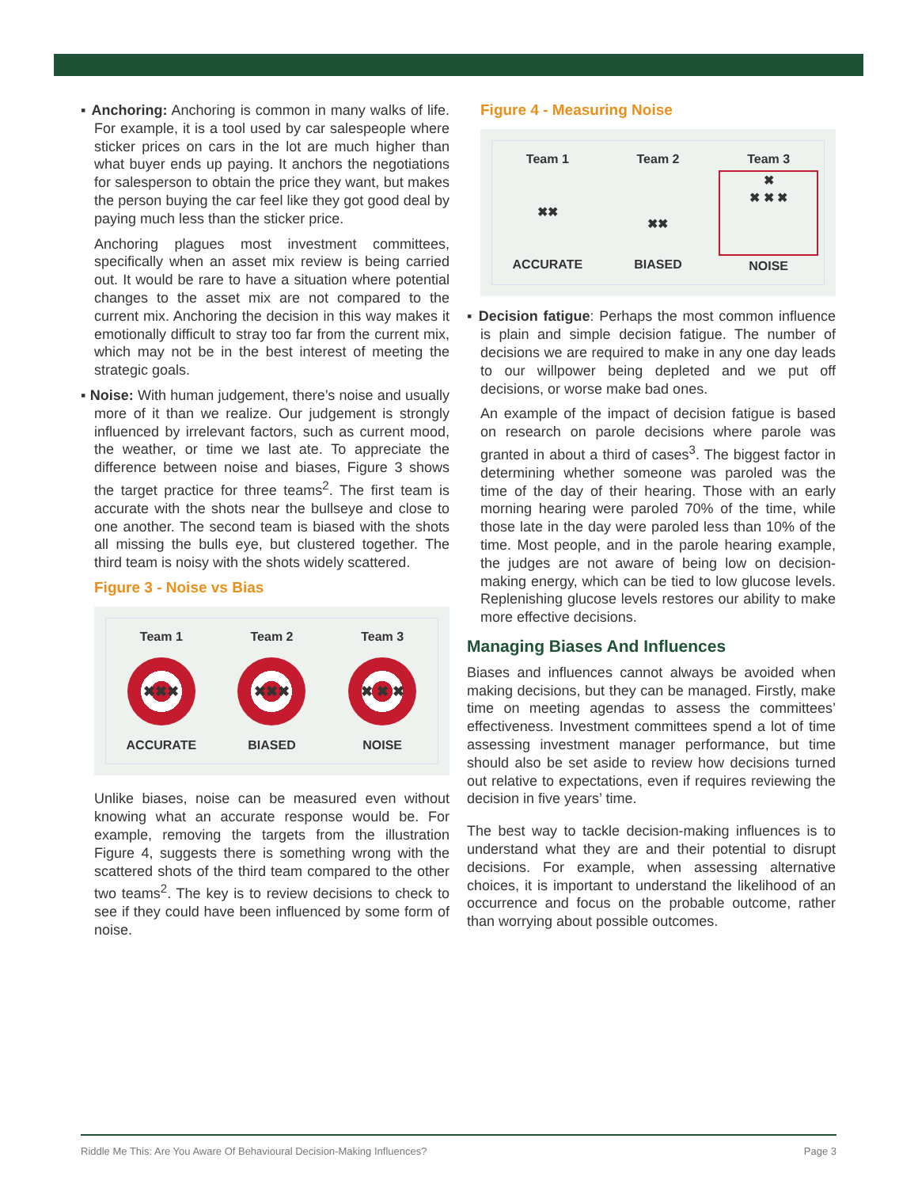▪ Anchoring: Anchoring is common in many walks of life. For example, it is a tool used by car salespeople where sticker prices on cars in the lot are much higher than what buyer ends up paying. It anchors the negotiations for salesperson to obtain the price they want, but makes the person buying the car feel like they got good deal by paying much less than the sticker price.
Anchoring plagues most investment committees, specifically when an asset mix review is being carried out. It would be rare to have a situation where potential changes to the asset mix are not compared to the current mix. Anchoring the decision in this way makes it emotionally difficult to stray too far from the current mix, which may not be in the best interest of meeting the strategic goals.
▪ Noise: With human judgement, there’s noise and usually more of it than we realize. Our judgement is strongly influenced by irrelevant factors, such as current mood, the weather, or time we last ate. To appreciate the difference between noise and biases, Figure 3 shows the target practice for three teams<sup>2</sup>. The first team is accurate with the shots near the bullseye and close to one another. The second team is biased with the shots all missing the bulls eye, but clustered together. The third team is noisy with the shots widely scattered.
Figure 3 - Noise vs Bias
Team 1
✖✖✖
ACCURATE
Team 2
✖✖✖
BIASED
Team 3
✖ ✖ ✖
NOISE
Unlike biases, noise can be measured even without knowing what an accurate response would be. For example, removing the targets from the illustration Figure 4, suggests there is something wrong with the scattered shots of the third team compared to the other two teams<sup>2</sup>. The key is to review decisions to check to see if they could have been influenced by some form of noise.
Figure 4 - Measuring Noise
Team 1
✖✖
ACCURATE
Team 2
✖✖
BIASED
Team 3
✖
✖ ✖ ✖
NOISE
▪ Decision fatigue: Perhaps the most common influence is plain and simple decision fatigue. The number of decisions we are required to make in any one day leads to our willpower being depleted and we put off decisions, or worse make bad ones.
An example of the impact of decision fatigue is based on research on parole decisions where parole was granted in about a third of cases<sup>3</sup>. The biggest factor in determining whether someone was paroled was the time of the day of their hearing. Those with an early morning hearing were paroled 70% of the time, while those late in the day were paroled less than 10% of the time. Most people, and in the parole hearing example, the judges are not aware of being low on decision-making energy, which can be tied to low glucose levels. Replenishing glucose levels restores our ability to make more effective decisions.
Managing Biases And Influences
Biases and influences cannot always be avoided when making decisions, but they can be managed. Firstly, make time on meeting agendas to assess the committees’ effectiveness. Investment committees spend a lot of time assessing investment manager performance, but time should also be set aside to review how decisions turned out relative to expectations, even if requires reviewing the decision in five years’ time.
The best way to tackle decision-making influences is to understand what they are and their potential to disrupt decisions. For example, when assessing alternative choices, it is important to understand the likelihood of an occurrence and focus on the probable outcome, rather than worrying about possible outcomes.
Riddle Me This: Are You Aware Of Behavioural Decision-Making Influences? Page 3